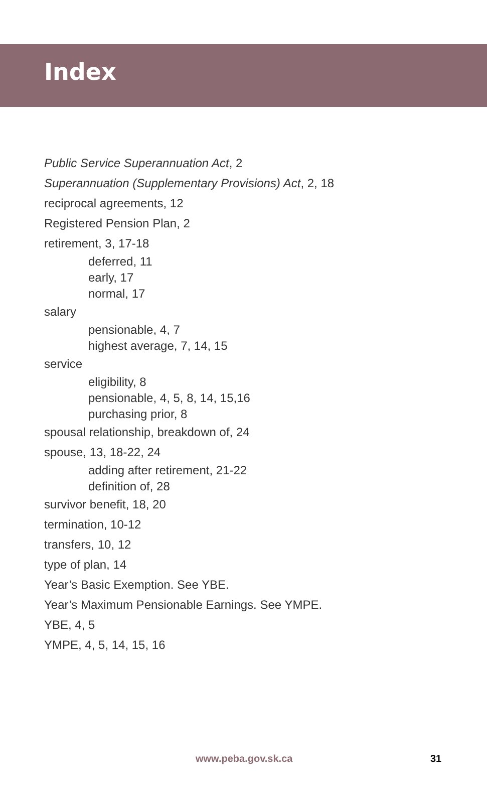Index
Public Service Superannuation Act, 2
Superannuation (Supplementary Provisions) Act, 2, 18
reciprocal agreements, 12
Registered Pension Plan, 2
retirement, 3, 17-18
deferred, 11
early, 17
normal, 17
salary
pensionable, 4, 7
highest average, 7, 14, 15
service
eligibility, 8
pensionable, 4, 5, 8, 14, 15,16
purchasing prior, 8
spousal relationship, breakdown of, 24
spouse, 13, 18-22, 24
adding after retirement, 21-22
definition of, 28
survivor benefit, 18, 20
termination, 10-12
transfers, 10, 12
type of plan, 14
Year’s Basic Exemption. See YBE.
Year’s Maximum Pensionable Earnings. See YMPE.
YBE, 4, 5
YMPE, 4, 5, 14, 15, 16
www.peba.gov.sk.ca 31